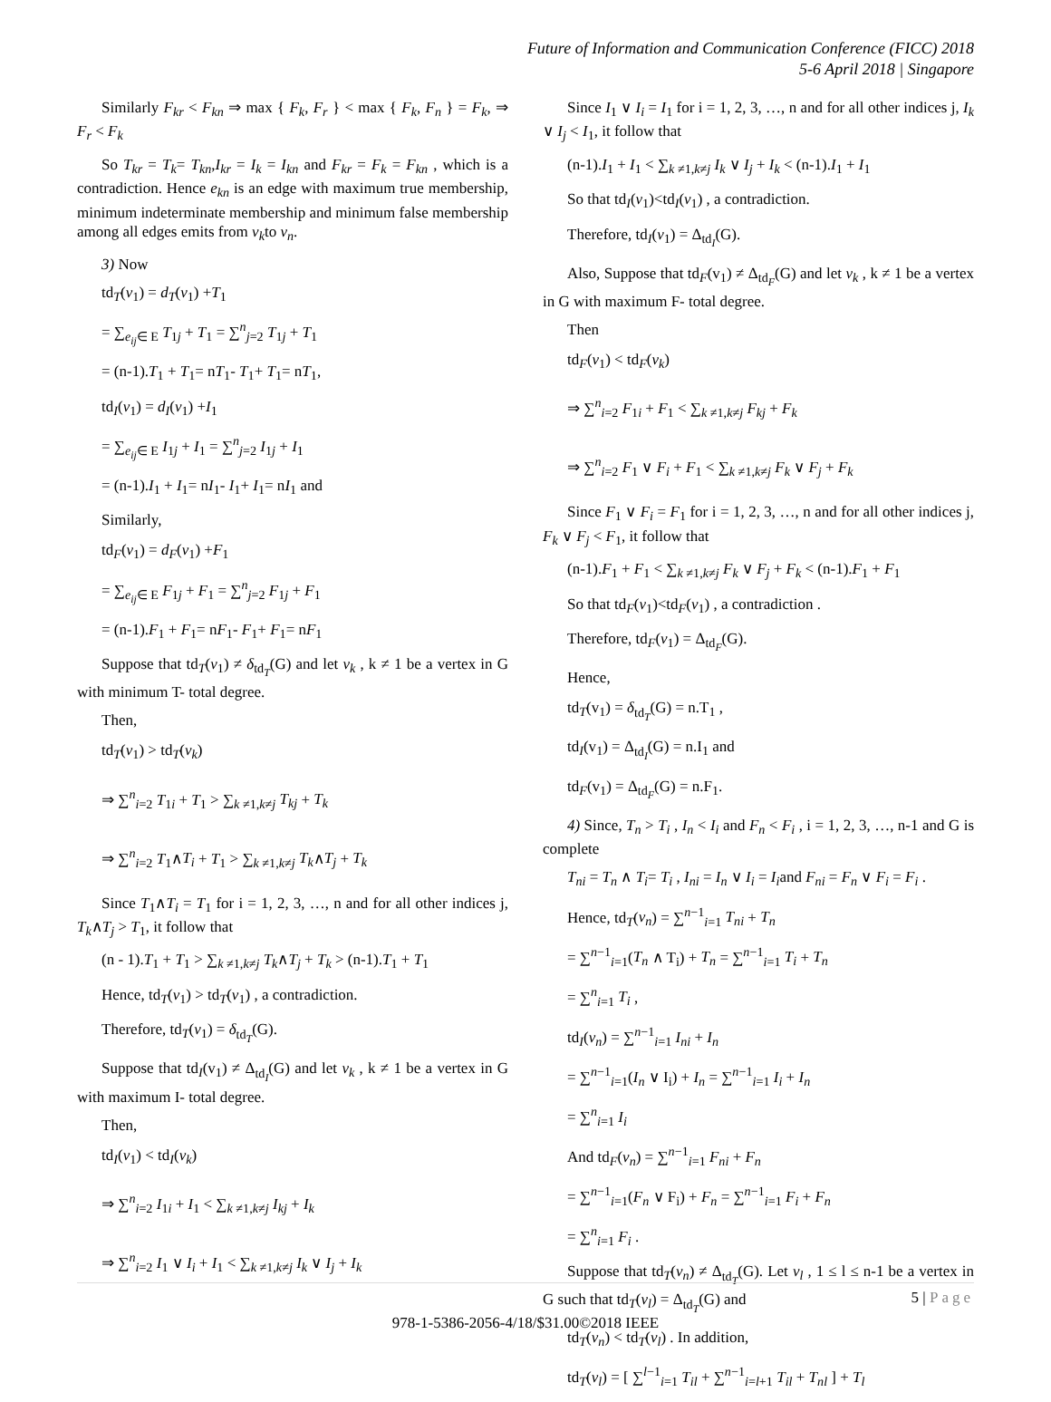Future of Information and Communication Conference (FICC) 2018
5-6 April 2018 | Singapore
Similarly F<sub>kr</sub> < F<sub>kn</sub> ⇒ max { F<sub>k</sub>, F<sub>r</sub> } < max { F<sub>k</sub>, F<sub>n</sub> } = F<sub>k</sub>, ⇒ F<sub>r</sub> < F<sub>k</sub>
So T<sub>kr</sub> = T<sub>k</sub>= T<sub>kn</sub>,I<sub>kr</sub> = I<sub>k</sub> = I<sub>kn</sub> and F<sub>kr</sub> = F<sub>k</sub> = F<sub>kn</sub> , which is a contradiction. Hence e<sub>kn</sub> is an edge with maximum true membership, minimum indeterminate membership and minimum false membership among all edges emits from v<sub>k</sub>to v<sub>n</sub>.
3) Now
td<sub>T</sub>(v<sub>1</sub>) = d<sub>T</sub>(v<sub>1</sub>) +T<sub>1</sub>
= ∑<sub>e<sub>ij</sub>∈ E</sub> T<sub>1j</sub> + T<sub>1</sub> = ∑<sup>n</sup><sub>j=2</sub> T<sub>1j</sub> + T<sub>1</sub>
= (n-1).T<sub>1</sub> + T<sub>1</sub>= nT<sub>1</sub>- T<sub>1</sub>+ T<sub>1</sub>= nT<sub>1</sub>,
td<sub>I</sub>(v<sub>1</sub>) = d<sub>I</sub>(v<sub>1</sub>) +I<sub>1</sub>
= ∑<sub>e<sub>ij</sub>∈ E</sub> I<sub>1j</sub> + I<sub>1</sub> = ∑<sup>n</sup><sub>j=2</sub> I<sub>1j</sub> + I<sub>1</sub>
= (n-1).I<sub>1</sub> + I<sub>1</sub>= nI<sub>1</sub>- I<sub>1</sub>+ I<sub>1</sub>= nI<sub>1</sub> and
Similarly,
td<sub>F</sub>(v<sub>1</sub>) = d<sub>F</sub>(v<sub>1</sub>) +F<sub>1</sub>
= ∑<sub>e<sub>ij</sub>∈ E</sub> F<sub>1j</sub> + F<sub>1</sub> = ∑<sup>n</sup><sub>j=2</sub> F<sub>1j</sub> + F<sub>1</sub>
= (n-1).F<sub>1</sub> + F<sub>1</sub>= nF<sub>1</sub>- F<sub>1</sub>+ F<sub>1</sub>= nF<sub>1</sub>
Suppose that td<sub>T</sub>(v<sub>1</sub>) ≠ δ<sub>td<sub>T</sub></sub>(G) and let v<sub>k</sub> , k ≠ 1 be a vertex in G with minimum T- total degree.
Then,
td<sub>T</sub>(v<sub>1</sub>) > td<sub>T</sub>(v<sub>k</sub>)
⇒ ∑<sup>n</sup><sub>i=2</sub> T<sub>1i</sub> + T<sub>1</sub> > ∑<sub>k ≠1,k≠j</sub> T<sub>kj</sub> + T<sub>k</sub>
⇒ ∑<sup>n</sup><sub>i=2</sub> T<sub>1</sub>∧T<sub>i</sub> + T<sub>1</sub> > ∑<sub>k ≠1,k≠j</sub> T<sub>k</sub>∧T<sub>j</sub> + T<sub>k</sub>
Since T<sub>1</sub>∧T<sub>i</sub> = T<sub>1</sub> for i = 1, 2, 3, …, n and for all other indices j, T<sub>k</sub>∧T<sub>j</sub> > T<sub>1</sub>, it follow that
(n - 1).T<sub>1</sub> + T<sub>1</sub> > ∑<sub>k ≠1,k≠j</sub> T<sub>k</sub>∧T<sub>j</sub> + T<sub>k</sub> > (n-1).T<sub>1</sub> + T<sub>1</sub>
Hence, td<sub>T</sub>(v<sub>1</sub>) > td<sub>T</sub>(v<sub>1</sub>) , a contradiction.
Therefore, td<sub>T</sub>(v<sub>1</sub>) = δ<sub>td<sub>T</sub></sub>(G).
Suppose that td<sub>I</sub>(v<sub>1</sub>) ≠ Δ<sub>td<sub>I</sub></sub>(G) and let v<sub>k</sub> , k ≠ 1 be a vertex in G with maximum I- total degree.
Then,
td<sub>I</sub>(v<sub>1</sub>) < td<sub>I</sub>(v<sub>k</sub>)
⇒ ∑<sup>n</sup><sub>i=2</sub> I<sub>1i</sub> + I<sub>1</sub> < ∑<sub>k ≠1,k≠j</sub> I<sub>kj</sub> + I<sub>k</sub>
⇒ ∑<sup>n</sup><sub>i=2</sub> I<sub>1</sub> ∨ I<sub>i</sub> + I<sub>1</sub> < ∑<sub>k ≠1,k≠j</sub> I<sub>k</sub> ∨ I<sub>j</sub> + I<sub>k</sub>
Since I<sub>1</sub> ∨ I<sub>i</sub> = I<sub>1</sub> for i = 1, 2, 3, …, n and for all other indices j, I<sub>k</sub> ∨ I<sub>j</sub> < I<sub>1</sub>, it follow that
(n-1).I<sub>1</sub> + I<sub>1</sub> < ∑<sub>k ≠1,k≠j</sub> I<sub>k</sub> ∨ I<sub>j</sub> + I<sub>k</sub> < (n-1).I<sub>1</sub> + I<sub>1</sub>
So that td<sub>I</sub>(v<sub>1</sub>)<td<sub>I</sub>(v<sub>1</sub>) , a contradiction.
Therefore, td<sub>I</sub>(v<sub>1</sub>) = Δ<sub>td<sub>I</sub></sub>(G).
Also, Suppose that td<sub>F</sub>(v<sub>1</sub>) ≠ Δ<sub>td<sub>F</sub></sub>(G) and let v<sub>k</sub> , k ≠ 1 be a vertex in G with maximum F- total degree.
Then
td<sub>F</sub>(v<sub>1</sub>) < td<sub>F</sub>(v<sub>k</sub>)
⇒ ∑<sup>n</sup><sub>i=2</sub> F<sub>1i</sub> + F<sub>1</sub> < ∑<sub>k ≠1,k≠j</sub> F<sub>kj</sub> + F<sub>k</sub>
⇒ ∑<sup>n</sup><sub>i=2</sub> F<sub>1</sub> ∨ F<sub>i</sub> + F<sub>1</sub> < ∑<sub>k ≠1,k≠j</sub> F<sub>k</sub> ∨ F<sub>j</sub> + F<sub>k</sub>
Since F<sub>1</sub> ∨ F<sub>i</sub> = F<sub>1</sub> for i = 1, 2, 3, …, n and for all other indices j, F<sub>k</sub> ∨ F<sub>j</sub> < F<sub>1</sub>, it follow that
(n-1).F<sub>1</sub> + F<sub>1</sub> < ∑<sub>k ≠1,k≠j</sub> F<sub>k</sub> ∨ F<sub>j</sub> + F<sub>k</sub> < (n-1).F<sub>1</sub> + F<sub>1</sub>
So that td<sub>F</sub>(v<sub>1</sub>)<td<sub>F</sub>(v<sub>1</sub>) , a contradiction .
Therefore, td<sub>F</sub>(v<sub>1</sub>) = Δ<sub>td<sub>F</sub></sub>(G).
Hence,
td<sub>T</sub>(v<sub>1</sub>) = δ<sub>td<sub>T</sub></sub>(G) = n.T<sub>1</sub> ,
td<sub>I</sub>(v<sub>1</sub>) = Δ<sub>td<sub>I</sub></sub>(G) = n.I<sub>1</sub> and
td<sub>F</sub>(v<sub>1</sub>) = Δ<sub>td<sub>F</sub></sub>(G) = n.F<sub>1</sub>.
4) Since, T<sub>n</sub> > T<sub>i</sub> , I<sub>n</sub> < I<sub>i</sub> and F<sub>n</sub> < F<sub>i</sub> , i = 1, 2, 3, …, n-1 and G is complete
T<sub>ni</sub> = T<sub>n</sub> ∧ T<sub>i</sub>= T<sub>i</sub> , I<sub>ni</sub> = I<sub>n</sub> ∨ I<sub>i</sub> = I<sub>i</sub>and F<sub>ni</sub> = F<sub>n</sub> ∨ F<sub>i</sub> = F<sub>i</sub> .
Hence, td<sub>T</sub>(v<sub>n</sub>) = ∑<sup>n−1</sup><sub>i=1</sub> T<sub>ni</sub> + T<sub>n</sub>
= ∑<sup>n−1</sup><sub>i=1</sub>(T<sub>n</sub> ∧ T<sub>i</sub>) + T<sub>n</sub> = ∑<sup>n−1</sup><sub>i=1</sub> T<sub>i</sub> + T<sub>n</sub>
= ∑<sup>n</sup><sub>i=1</sub> T<sub>i</sub> ,
td<sub>I</sub>(v<sub>n</sub>) = ∑<sup>n−1</sup><sub>i=1</sub> I<sub>ni</sub> + I<sub>n</sub>
= ∑<sup>n−1</sup><sub>i=1</sub>(I<sub>n</sub> ∨ I<sub>i</sub>) + I<sub>n</sub> = ∑<sup>n−1</sup><sub>i=1</sub> I<sub>i</sub> + I<sub>n</sub>
= ∑<sup>n</sup><sub>i=1</sub> I<sub>i</sub>
And td<sub>F</sub>(v<sub>n</sub>) = ∑<sup>n−1</sup><sub>i=1</sub> F<sub>ni</sub> + F<sub>n</sub>
= ∑<sup>n−1</sup><sub>i=1</sub>(F<sub>n</sub> ∨ F<sub>i</sub>) + F<sub>n</sub> = ∑<sup>n−1</sup><sub>i=1</sub> F<sub>i</sub> + F<sub>n</sub>
= ∑<sup>n</sup><sub>i=1</sub> F<sub>i</sub> .
Suppose that td<sub>T</sub>(v<sub>n</sub>) ≠ Δ<sub>td<sub>T</sub></sub>(G). Let v<sub>l</sub> , 1 ≤ l ≤ n-1 be a vertex in G such that td<sub>T</sub>(v<sub>l</sub>) = Δ<sub>td<sub>T</sub></sub>(G) and
td<sub>T</sub>(v<sub>n</sub>) < td<sub>T</sub>(v<sub>l</sub>) . In addition,
td<sub>T</sub>(v<sub>l</sub>) = [ ∑<sup>l−1</sup><sub>i=1</sub> T<sub>il</sub> + ∑<sup>n−1</sup><sub>i=l+1</sub> T<sub>il</sub> + T<sub>nl</sub> ] + T<sub>l</sub>
5 | Page
978-1-5386-2056-4/18/$31.00©2018 IEEE